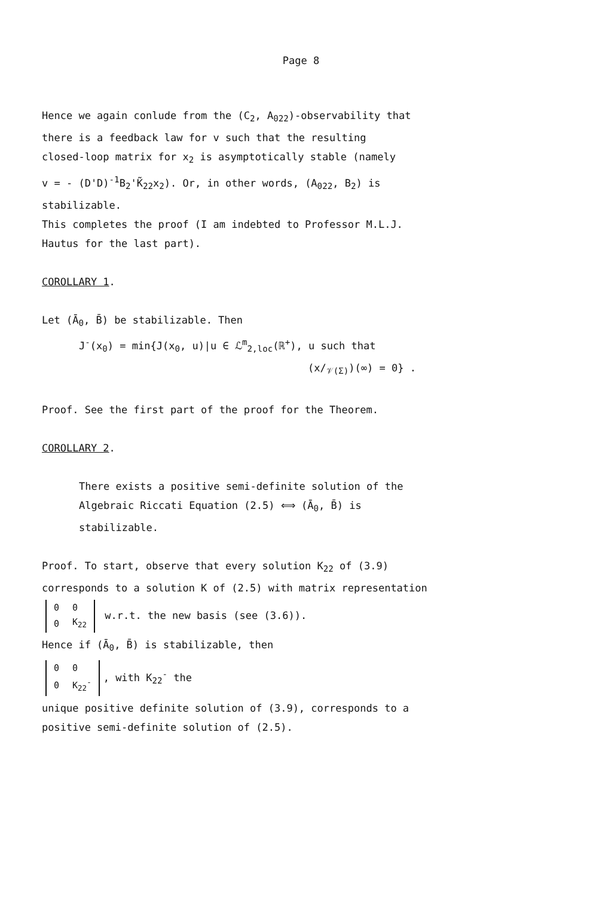Page 8
Hence we again conlude from the (C<sub>2</sub>, A<sub>022</sub>)-observability that
there is a feedback law for v such that the resulting
closed-loop matrix for x<sub>2</sub> is asymptotically stable (namely
v = - (D'D)<sup>-1</sup>B<sub>2</sub>'K̃<sub>22</sub>x<sub>2</sub>). Or, in other words, (A<sub>022</sub>, B<sub>2</sub>) is
stabilizable.
This completes the proof (I am indebted to Professor M.L.J.
Hautus for the last part).
COROLLARY 1.
Let (Ā<sub>0</sub>, B̄) be stabilizable. Then
J<sup>-</sup>(x<sub>0</sub>) = min{J(x<sub>0</sub>, u)|u ∈ ℒ<sup>m</sup><sub>2,loc</sub>(ℝ<sup>+</sup>), u such that
(x/<sub>𝒱(Σ)</sub>)(∞) = 0} .
Proof. See the first part of the proof for the Theorem.
COROLLARY 2.
There exists a positive semi-definite solution of the
Algebraic Riccati Equation (2.5) ⟺ (Ā<sub>0</sub>, B̄) is
stabilizable.
Proof. To start, observe that every solution K<sub>22</sub> of (3.9)
corresponds to a solution K of (2.5) with matrix representation
| 0 | 0 |
| 0 | K<sub>22</sub> |
w.r.t. the new basis (see (3.6)).
Hence if (Ā<sub>0</sub>, B̄) is stabilizable, then
| 0 | 0 |
| 0 | K<sub>22</sub><sup>-</sup> |
, with K<sub>22</sub><sup>-</sup> the
unique positive definite solution of (3.9), corresponds to a
positive semi-definite solution of (2.5).